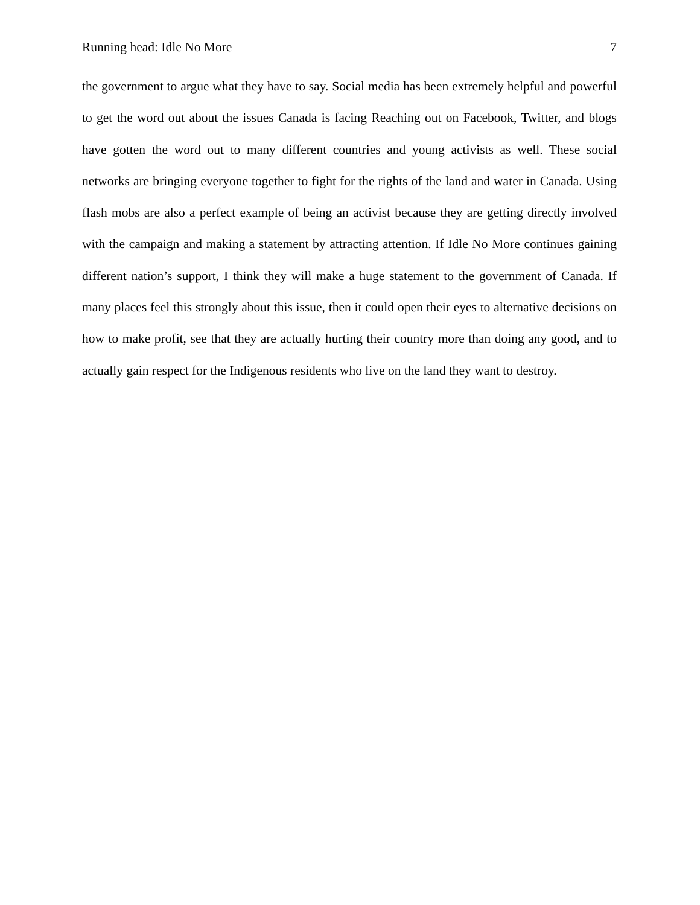Running head: Idle No More 7
the government to argue what they have to say. Social media has been extremely helpful and powerful to get the word out about the issues Canada is facing Reaching out on Facebook, Twitter, and blogs have gotten the word out to many different countries and young activists as well. These social networks are bringing everyone together to fight for the rights of the land and water in Canada. Using flash mobs are also a perfect example of being an activist because they are getting directly involved with the campaign and making a statement by attracting attention. If Idle No More continues gaining different nation’s support, I think they will make a huge statement to the government of Canada. If many places feel this strongly about this issue, then it could open their eyes to alternative decisions on how to make profit, see that they are actually hurting their country more than doing any good, and to actually gain respect for the Indigenous residents who live on the land they want to destroy.